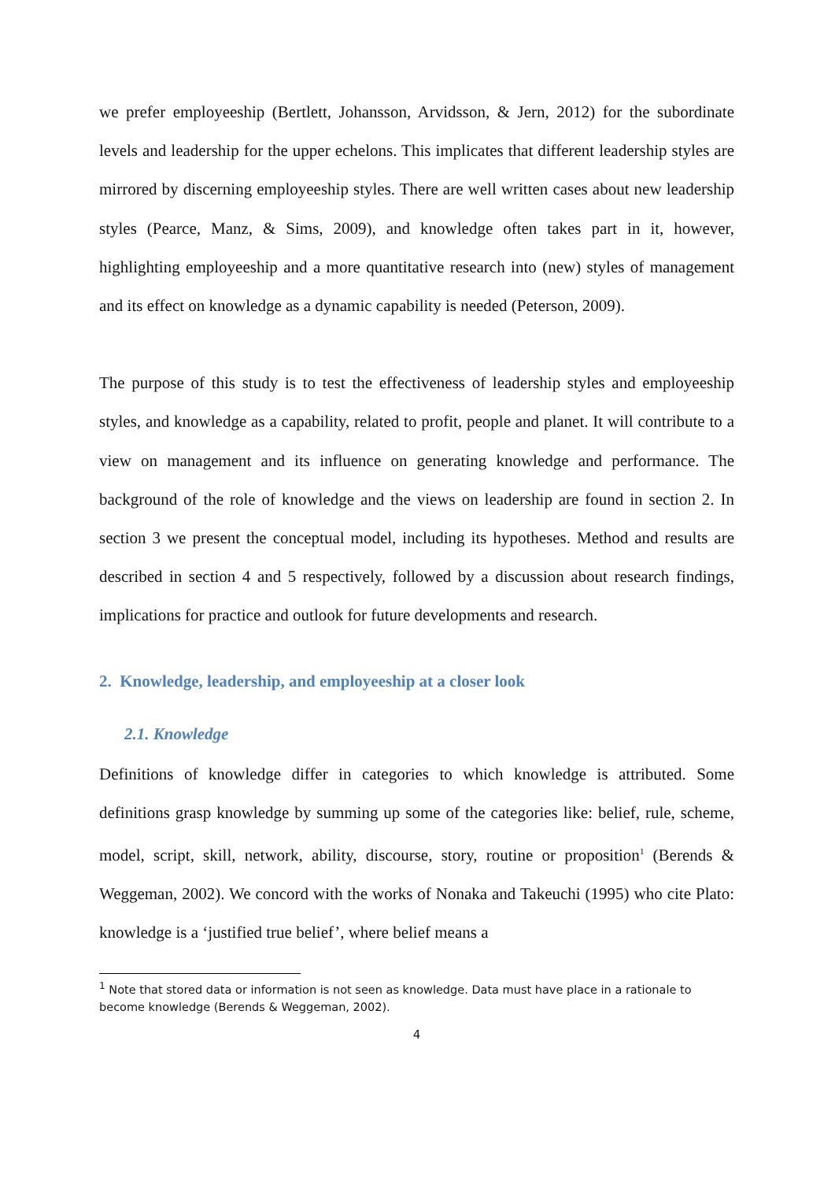we prefer employeeship (Bertlett, Johansson, Arvidsson, & Jern, 2012) for the subordinate levels and leadership for the upper echelons. This implicates that different leadership styles are mirrored by discerning employeeship styles. There are well written cases about new leadership styles (Pearce, Manz, & Sims, 2009), and knowledge often takes part in it, however, highlighting employeeship and a more quantitative research into (new) styles of management and its effect on knowledge as a dynamic capability is needed (Peterson, 2009).
The purpose of this study is to test the effectiveness of leadership styles and employeeship styles, and knowledge as a capability, related to profit, people and planet. It will contribute to a view on management and its influence on generating knowledge and performance. The background of the role of knowledge and the views on leadership are found in section 2. In section 3 we present the conceptual model, including its hypotheses. Method and results are described in section 4 and 5 respectively, followed by a discussion about research findings, implications for practice and outlook for future developments and research.
2. Knowledge, leadership, and employeeship at a closer look
2.1. Knowledge
Definitions of knowledge differ in categories to which knowledge is attributed. Some definitions grasp knowledge by summing up some of the categories like: belief, rule, scheme, model, script, skill, network, ability, discourse, story, routine or proposition<sup>1</sup> (Berends & Weggeman, 2002). We concord with the works of Nonaka and Takeuchi (1995) who cite Plato: knowledge is a ‘justified true belief’, where belief means a
<sup>1</sup> Note that stored data or information is not seen as knowledge. Data must have place in a rationale to become knowledge (Berends & Weggeman, 2002).
4